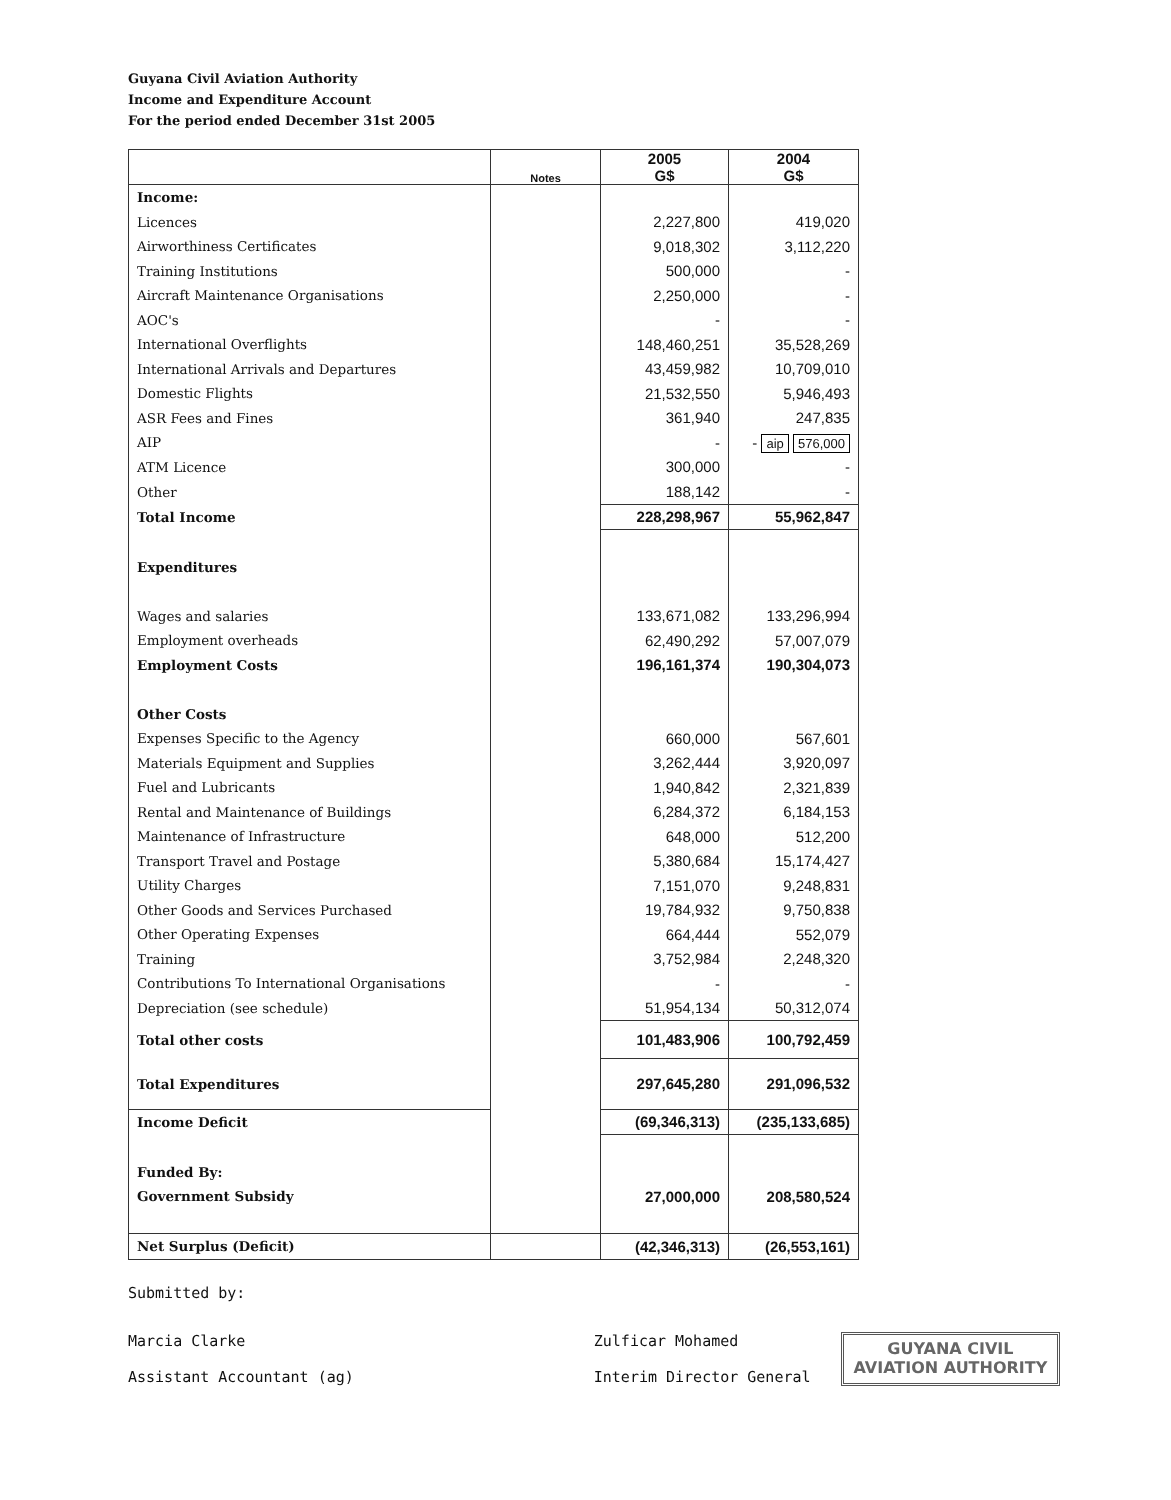Guyana Civil Aviation Authority
Income and Expenditure Account
For the period ended December 31st 2005
| | Notes | 2005 G$ | 2004 G$ |
| --- | --- | --- | --- |
| Income: | | | |
| Licences | | 2,227,800 | 419,020 |
| Airworthiness Certificates | | 9,018,302 | 3,112,220 |
| Training Institutions | | 500,000 | - |
| Aircraft Maintenance Organisations | | 2,250,000 | - |
| AOC's | | - | - |
| International Overflights | | 148,460,251 | 35,528,269 |
| International Arrivals and Departures | | 43,459,982 | 10,709,010 |
| Domestic Flights | | 21,532,550 | 5,946,493 |
| ASR Fees and Fines | | 361,940 | 247,835 |
| AIP | | - | - aip 576,000 |
| ATM Licence | | 300,000 | - |
| Other | | 188,142 | - |
| Total Income | | 228,298,967 | 55,962,847 |
| Expenditures | | | |
| Wages and salaries | | 133,671,082 | 133,296,994 |
| Employment overheads | | 62,490,292 | 57,007,079 |
| Employment Costs | | 196,161,374 | 190,304,073 |
| Other Costs | | | |
| Expenses Specific to the Agency | | 660,000 | 567,601 |
| Materials Equipment and Supplies | | 3,262,444 | 3,920,097 |
| Fuel and Lubricants | | 1,940,842 | 2,321,839 |
| Rental and Maintenance of Buildings | | 6,284,372 | 6,184,153 |
| Maintenance of Infrastructure | | 648,000 | 512,200 |
| Transport Travel and Postage | | 5,380,684 | 15,174,427 |
| Utility Charges | | 7,151,070 | 9,248,831 |
| Other Goods and Services Purchased | | 19,784,932 | 9,750,838 |
| Other Operating Expenses | | 664,444 | 552,079 |
| Training | | 3,752,984 | 2,248,320 |
| Contributions To International Organisations | | - | - |
| Depreciation (see schedule) | | 51,954,134 | 50,312,074 |
| Total other costs | | 101,483,906 | 100,792,459 |
| Total Expenditures | | 297,645,280 | 291,096,532 |
| Income Deficit | | (69,346,313) | (235,133,685) |
| Funded By: | | | |
| Government Subsidy | | 27,000,000 | 208,580,524 |
| Net Surplus (Deficit) | | (42,346,313) | (26,553,161) |
Submitted by:
Marcia Clarke
Assistant Accountant (ag)
Zulficar Mohamed
Interim Director General
GUYANA CIVIL
AVIATION AUTHORITY